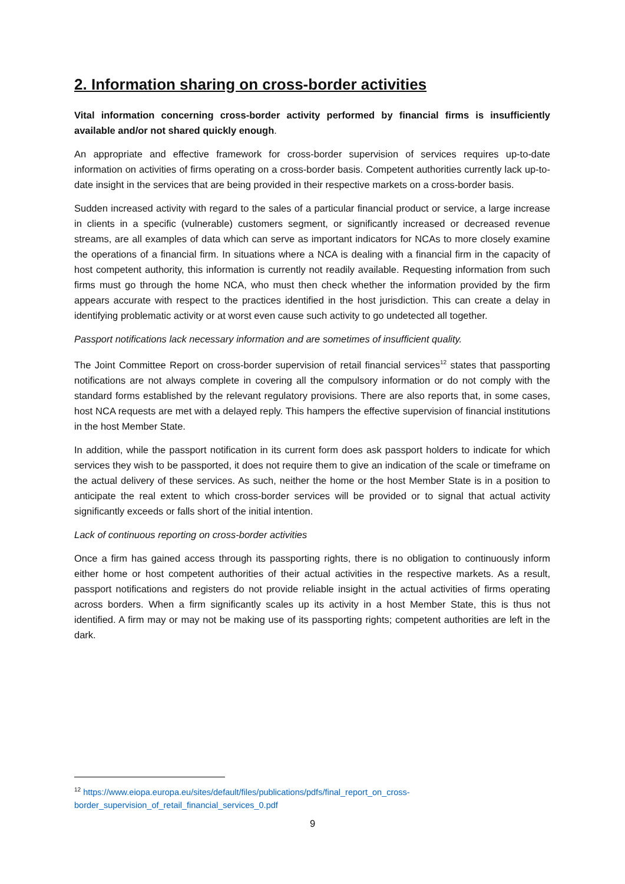2. Information sharing on cross-border activities
Vital information concerning cross-border activity performed by financial firms is insufficiently available and/or not shared quickly enough.
An appropriate and effective framework for cross-border supervision of services requires up-to-date information on activities of firms operating on a cross-border basis. Competent authorities currently lack up-to-date insight in the services that are being provided in their respective markets on a cross-border basis.
Sudden increased activity with regard to the sales of a particular financial product or service, a large increase in clients in a specific (vulnerable) customers segment, or significantly increased or decreased revenue streams, are all examples of data which can serve as important indicators for NCAs to more closely examine the operations of a financial firm. In situations where a NCA is dealing with a financial firm in the capacity of host competent authority, this information is currently not readily available. Requesting information from such firms must go through the home NCA, who must then check whether the information provided by the firm appears accurate with respect to the practices identified in the host jurisdiction. This can create a delay in identifying problematic activity or at worst even cause such activity to go undetected all together.
Passport notifications lack necessary information and are sometimes of insufficient quality.
The Joint Committee Report on cross-border supervision of retail financial services<sup>12</sup> states that passporting notifications are not always complete in covering all the compulsory information or do not comply with the standard forms established by the relevant regulatory provisions. There are also reports that, in some cases, host NCA requests are met with a delayed reply. This hampers the effective supervision of financial institutions in the host Member State.
In addition, while the passport notification in its current form does ask passport holders to indicate for which services they wish to be passported, it does not require them to give an indication of the scale or timeframe on the actual delivery of these services. As such, neither the home or the host Member State is in a position to anticipate the real extent to which cross-border services will be provided or to signal that actual activity significantly exceeds or falls short of the initial intention.
Lack of continuous reporting on cross-border activities
Once a firm has gained access through its passporting rights, there is no obligation to continuously inform either home or host competent authorities of their actual activities in the respective markets. As a result, passport notifications and registers do not provide reliable insight in the actual activities of firms operating across borders. When a firm significantly scales up its activity in a host Member State, this is thus not identified. A firm may or may not be making use of its passporting rights; competent authorities are left in the dark.
<sup>12</sup> https://www.eiopa.europa.eu/sites/default/files/publications/pdfs/final_report_on_cross-border_supervision_of_retail_financial_services_0.pdf
9